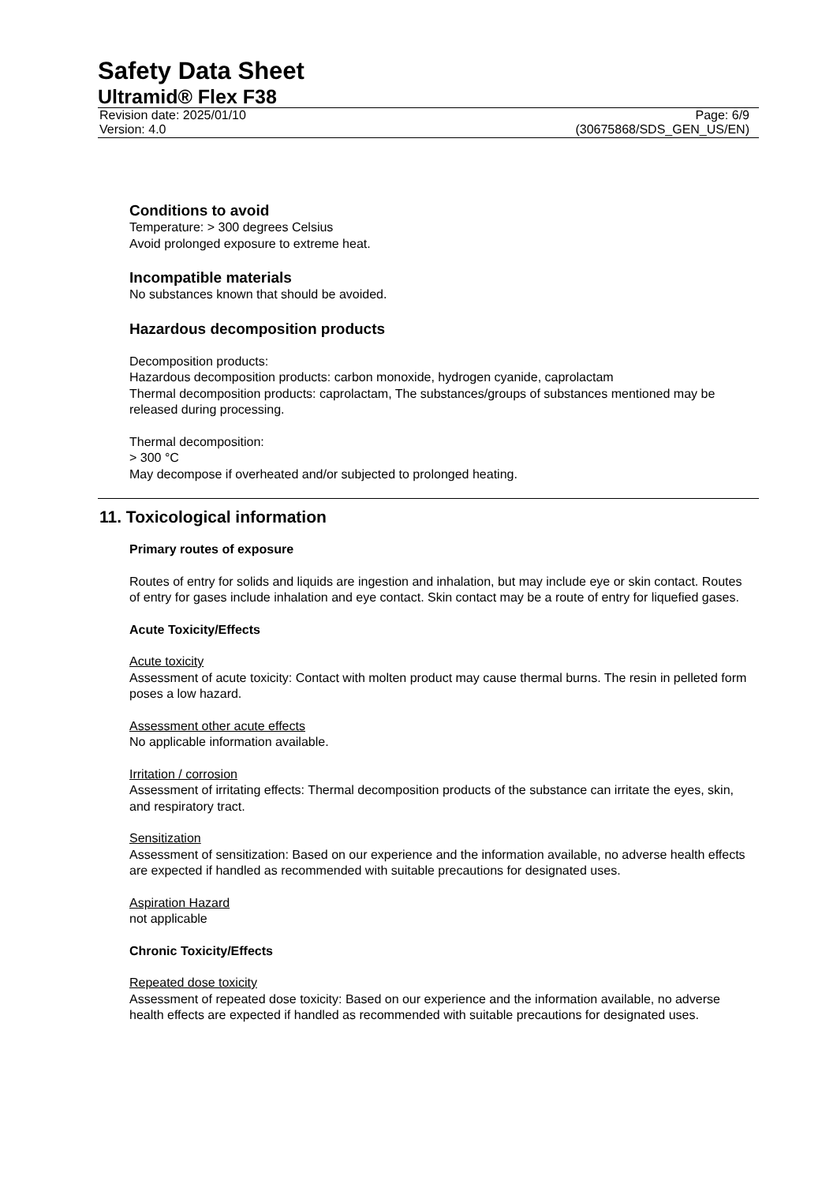Safety Data Sheet
Ultramid® Flex F38
Revision date: 2025/01/10
Version: 4.0
Page: 6/9
(30675868/SDS_GEN_US/EN)
Conditions to avoid
Temperature: > 300 degrees Celsius
Avoid prolonged exposure to extreme heat.
Incompatible materials
No substances known that should be avoided.
Hazardous decomposition products
Decomposition products:
Hazardous decomposition products: carbon monoxide, hydrogen cyanide, caprolactam
Thermal decomposition products: caprolactam, The substances/groups of substances mentioned may be released during processing.
Thermal decomposition:
> 300 °C
May decompose if overheated and/or subjected to prolonged heating.
11. Toxicological information
Primary routes of exposure
Routes of entry for solids and liquids are ingestion and inhalation, but may include eye or skin contact. Routes of entry for gases include inhalation and eye contact. Skin contact may be a route of entry for liquefied gases.
Acute Toxicity/Effects
Acute toxicity
Assessment of acute toxicity: Contact with molten product may cause thermal burns. The resin in pelleted form poses a low hazard.
Assessment other acute effects
No applicable information available.
Irritation / corrosion
Assessment of irritating effects: Thermal decomposition products of the substance can irritate the eyes, skin, and respiratory tract.
Sensitization
Assessment of sensitization: Based on our experience and the information available, no adverse health effects are expected if handled as recommended with suitable precautions for designated uses.
Aspiration Hazard
not applicable
Chronic Toxicity/Effects
Repeated dose toxicity
Assessment of repeated dose toxicity: Based on our experience and the information available, no adverse health effects are expected if handled as recommended with suitable precautions for designated uses.